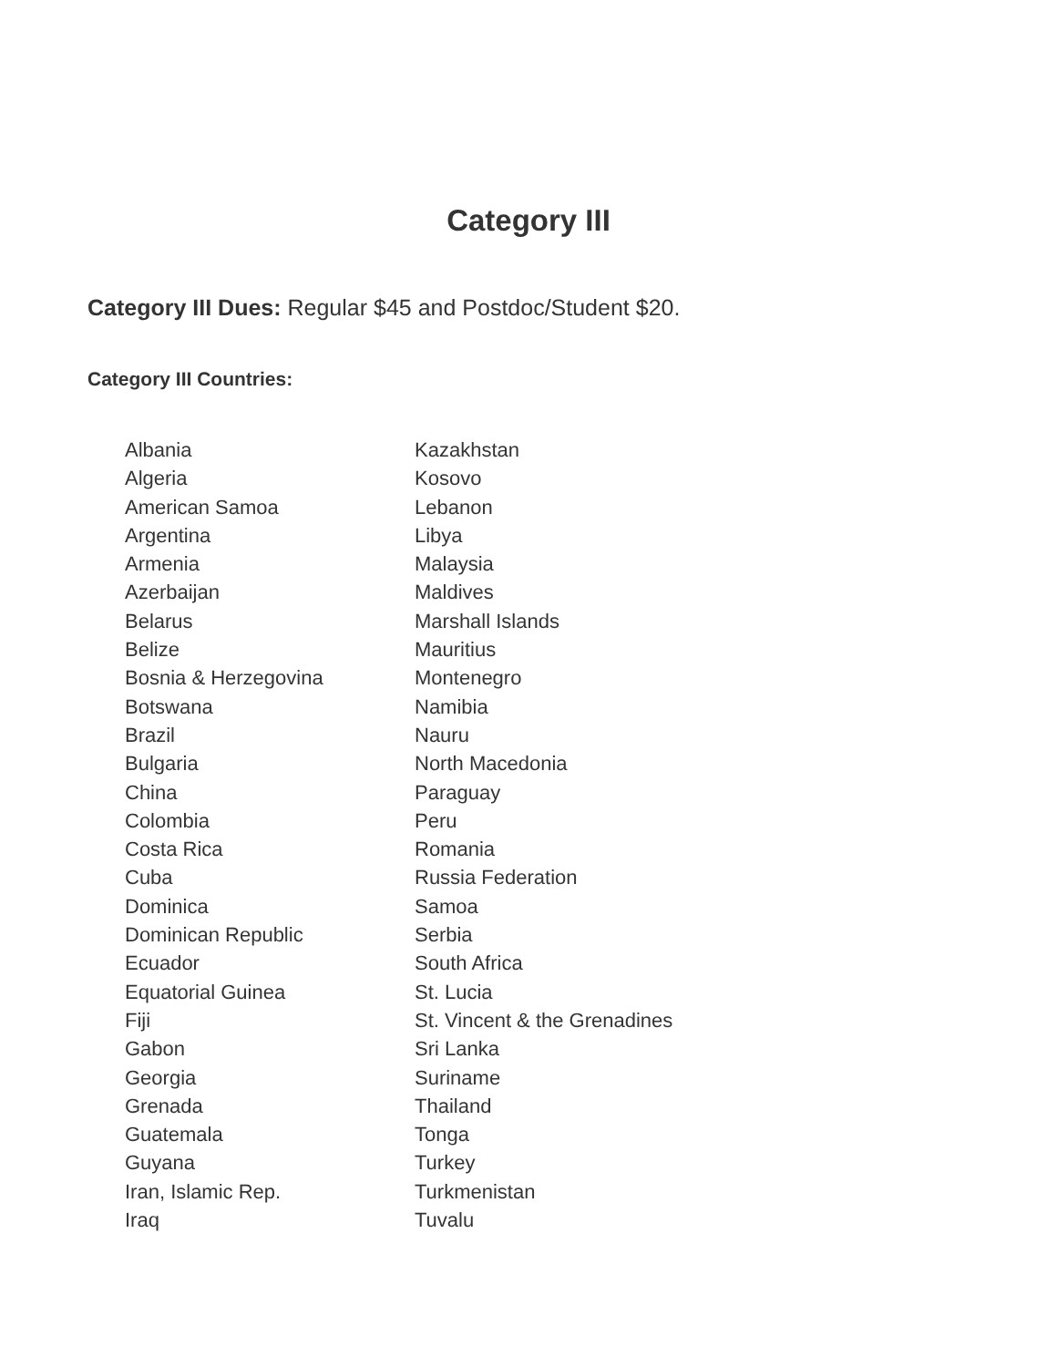Category III
Category III Dues: Regular $45 and Postdoc/Student $20.
Category III Countries:
Albania
Algeria
American Samoa
Argentina
Armenia
Azerbaijan
Belarus
Belize
Bosnia & Herzegovina
Botswana
Brazil
Bulgaria
China
Colombia
Costa Rica
Cuba
Dominica
Dominican Republic
Ecuador
Equatorial Guinea
Fiji
Gabon
Georgia
Grenada
Guatemala
Guyana
Iran, Islamic Rep.
Iraq
Kazakhstan
Kosovo
Lebanon
Libya
Malaysia
Maldives
Marshall Islands
Mauritius
Montenegro
Namibia
Nauru
North Macedonia
Paraguay
Peru
Romania
Russia Federation
Samoa
Serbia
South Africa
St. Lucia
St. Vincent & the Grenadines
Sri Lanka
Suriname
Thailand
Tonga
Turkey
Turkmenistan
Tuvalu